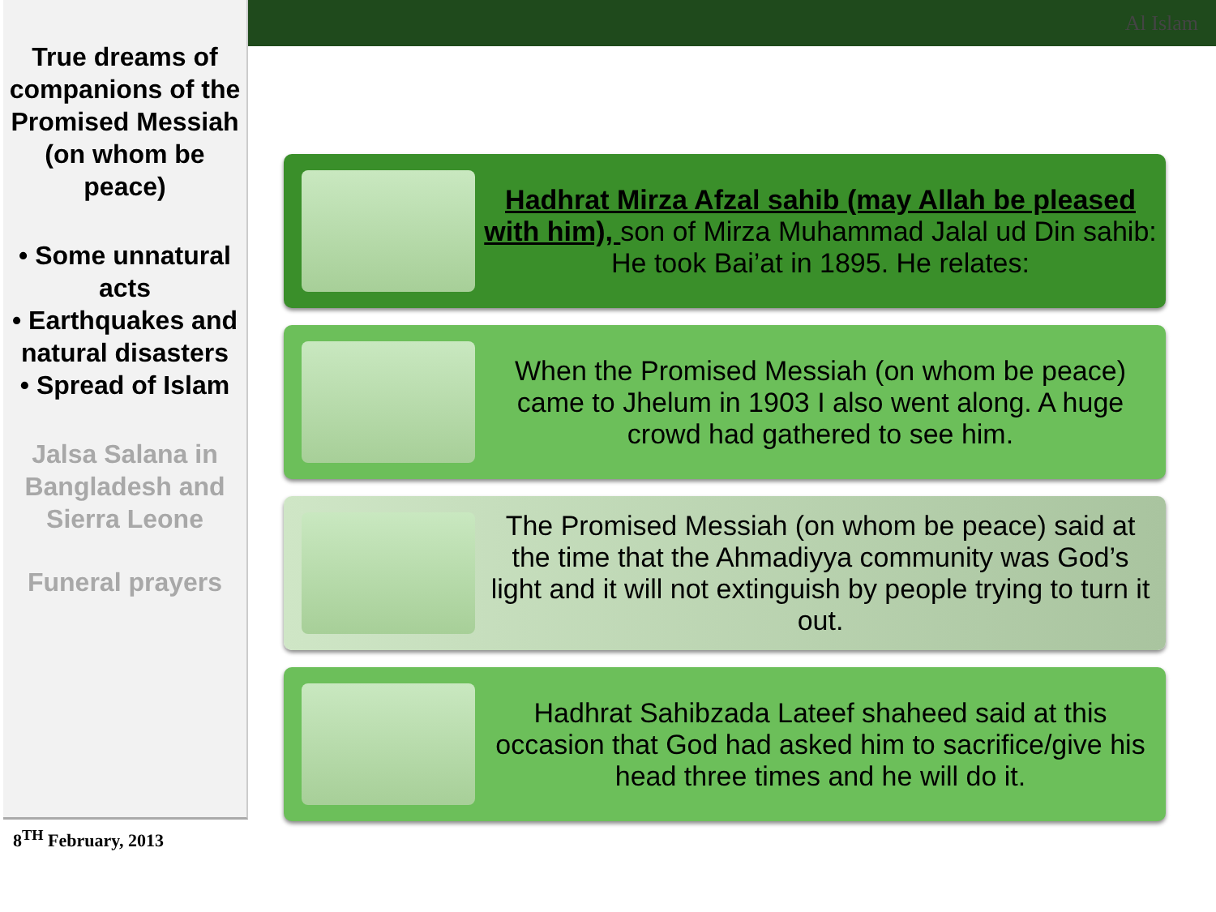Al Islam
True dreams of companions of the Promised Messiah (on whom be peace)
• Some unnatural acts
• Earthquakes and natural disasters
• Spread of Islam
Jalsa Salana in Bangladesh and Sierra Leone
Funeral prayers
8<sup>TH</sup> February, 2013
Hadhrat Mirza Afzal sahib (may Allah be pleased with him), son of Mirza Muhammad Jalal ud Din sahib: He took Bai’at in 1895. He relates:
When the Promised Messiah (on whom be peace) came to Jhelum in 1903 I also went along. A huge crowd had gathered to see him.
The Promised Messiah (on whom be peace) said at the time that the Ahmadiyya community was God’s light and it will not extinguish by people trying to turn it out.
Hadhrat Sahibzada Lateef shaheed said at this occasion that God had asked him to sacrifice/give his head three times and he will do it.